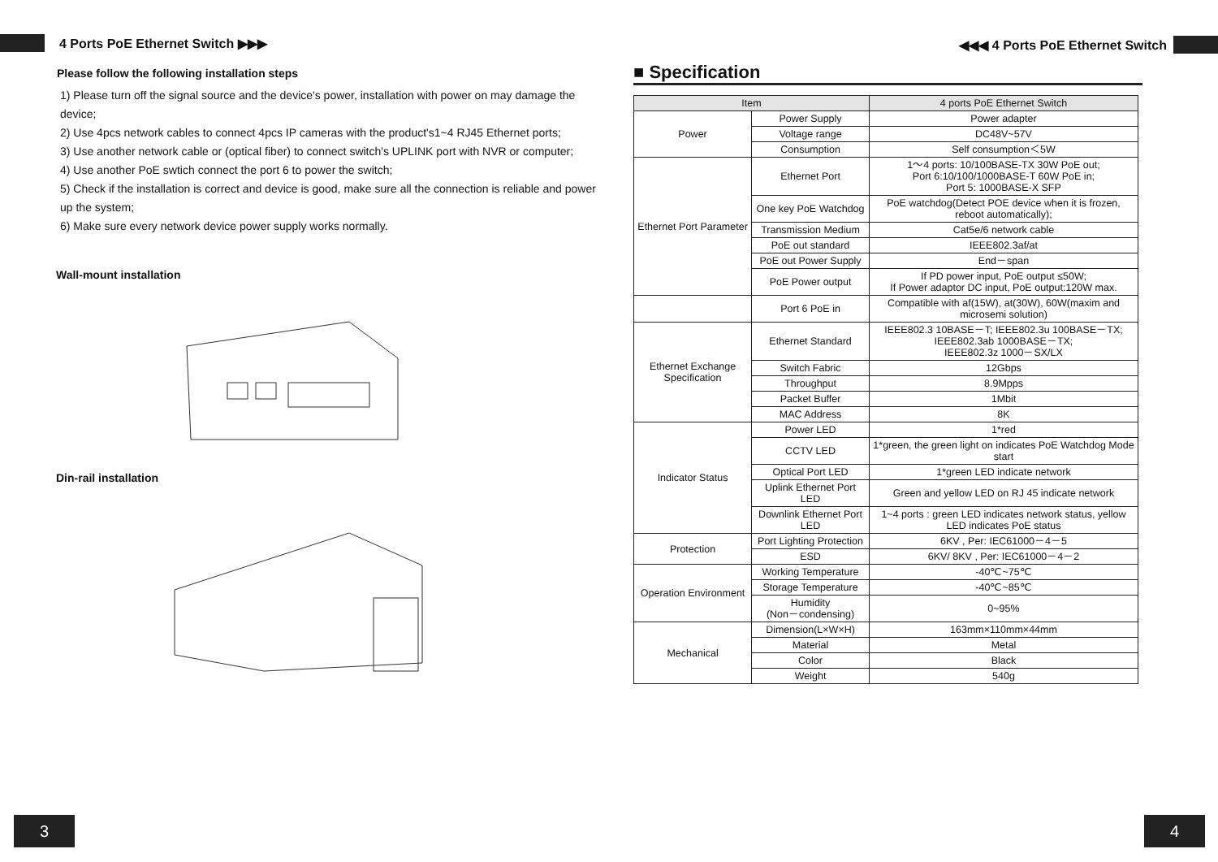4 Ports PoE Ethernet Switch ▶▶▶
Please follow the following installation steps
1) Please turn off the signal source and the device's power, installation with power on may damage the device;
2) Use 4pcs network cables to connect 4pcs IP cameras with the product's1~4 RJ45 Ethernet ports;
3) Use another network cable or (optical fiber) to connect switch's UPLINK port with NVR or computer;
4) Use another PoE swtich connect the port 6 to power the switch;
5) Check if the installation is correct and device is good, make sure all the connection is reliable and power up the system;
6) Make sure every network device power supply works normally.
Wall-mount installation
Din-rail installation
3
◀◀◀ 4 Ports PoE Ethernet Switch
■ Specification
| Item | | 4 ports PoE Ethernet Switch |
| Power | Power Supply | Power adapter |
| | Voltage range | DC48V~57V |
| | Consumption | Self consumption＜5W |
| Ethernet Port Parameter | Ethernet Port | 1～4 ports: 10/100BASE-TX 30W PoE out; Port 6:10/100/1000BASE-T 60W PoE in; Port 5: 1000BASE-X SFP |
| | One key PoE Watchdog | PoE watchdog(Detect POE device when it is frozen, reboot automatically); |
| | Transmission Medium | Cat5e/6 network cable |
| | PoE out standard | IEEE802.3af/at |
| | PoE out Power Supply | End－span |
| | PoE Power output | If PD power input, PoE output ≤50W; If Power adaptor DC input, PoE output:120W max. |
| | Port 6 PoE in | Compatible with af(15W), at(30W), 60W(maxim and microsemi solution) |
| Ethernet Exchange Specification | Ethernet Standard | IEEE802.3 10BASE－T; IEEE802.3u 100BASE－TX; IEEE802.3ab 1000BASE－TX; IEEE802.3z 1000－SX/LX |
| | Switch Fabric | 12Gbps |
| | Throughput | 8.9Mpps |
| | Packet Buffer | 1Mbit |
| | MAC Address | 8K |
| Indicator Status | Power LED | 1*red |
| | CCTV LED | 1*green, the green light on indicates PoE Watchdog Mode start |
| | Optical Port LED | 1*green LED indicate network |
| | Uplink Ethernet Port LED | Green and yellow LED on RJ 45 indicate network |
| | Downlink Ethernet Port LED | 1~4 ports : green LED indicates network status, yellow LED indicates PoE status |
| Protection | Port Lighting Protection | 6KV , Per: IEC61000－4－5 |
| | ESD | 6KV/ 8KV , Per: IEC61000－4－2 |
| Operation Environment | Working Temperature | -40℃~75℃ |
| | Storage Temperature | -40℃~85℃ |
| | Humidity (Non－condensing) | 0~95% |
| Mechanical | Dimension(L×W×H) | 163mm×110mm×44mm |
| | Material | Metal |
| | Color | Black |
| | Weight | 540g |
4